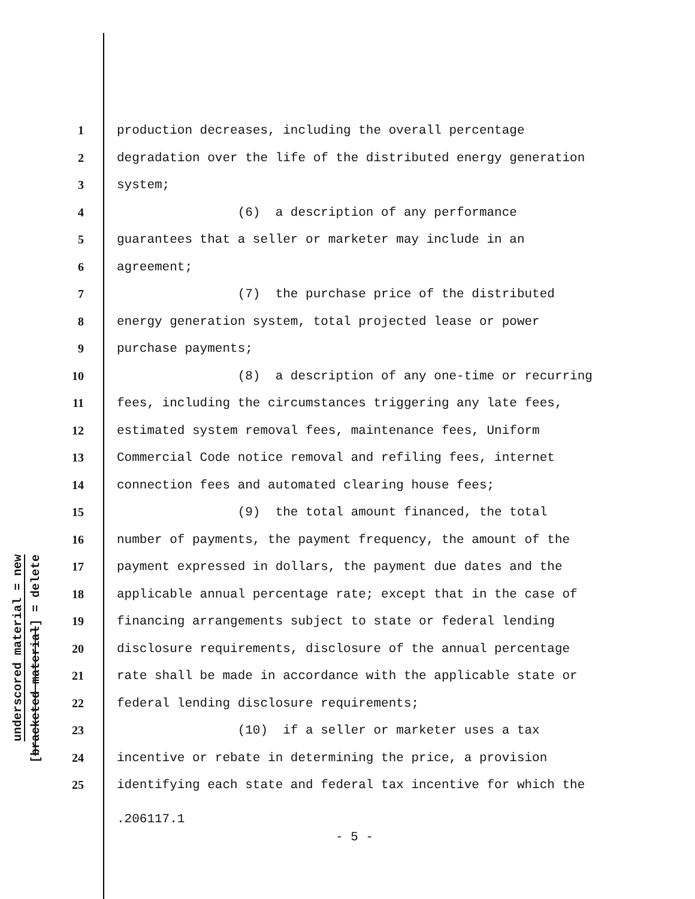underscored material = new
[bracketed material] = delete
1 production decreases, including the overall percentage
2 degradation over the life of the distributed energy generation
3 system;
4 (6) a description of any performance
5 guarantees that a seller or marketer may include in an
6 agreement;
7 (7) the purchase price of the distributed
8 energy generation system, total projected lease or power
9 purchase payments;
10 (8) a description of any one-time or recurring
11 fees, including the circumstances triggering any late fees,
12 estimated system removal fees, maintenance fees, Uniform
13 Commercial Code notice removal and refiling fees, internet
14 connection fees and automated clearing house fees;
15 (9) the total amount financed, the total
16 number of payments, the payment frequency, the amount of the
17 payment expressed in dollars, the payment due dates and the
18 applicable annual percentage rate; except that in the case of
19 financing arrangements subject to state or federal lending
20 disclosure requirements, disclosure of the annual percentage
21 rate shall be made in accordance with the applicable state or
22 federal lending disclosure requirements;
23 (10) if a seller or marketer uses a tax
24 incentive or rebate in determining the price, a provision
25 identifying each state and federal tax incentive for which the
.206117.1
- 5 -